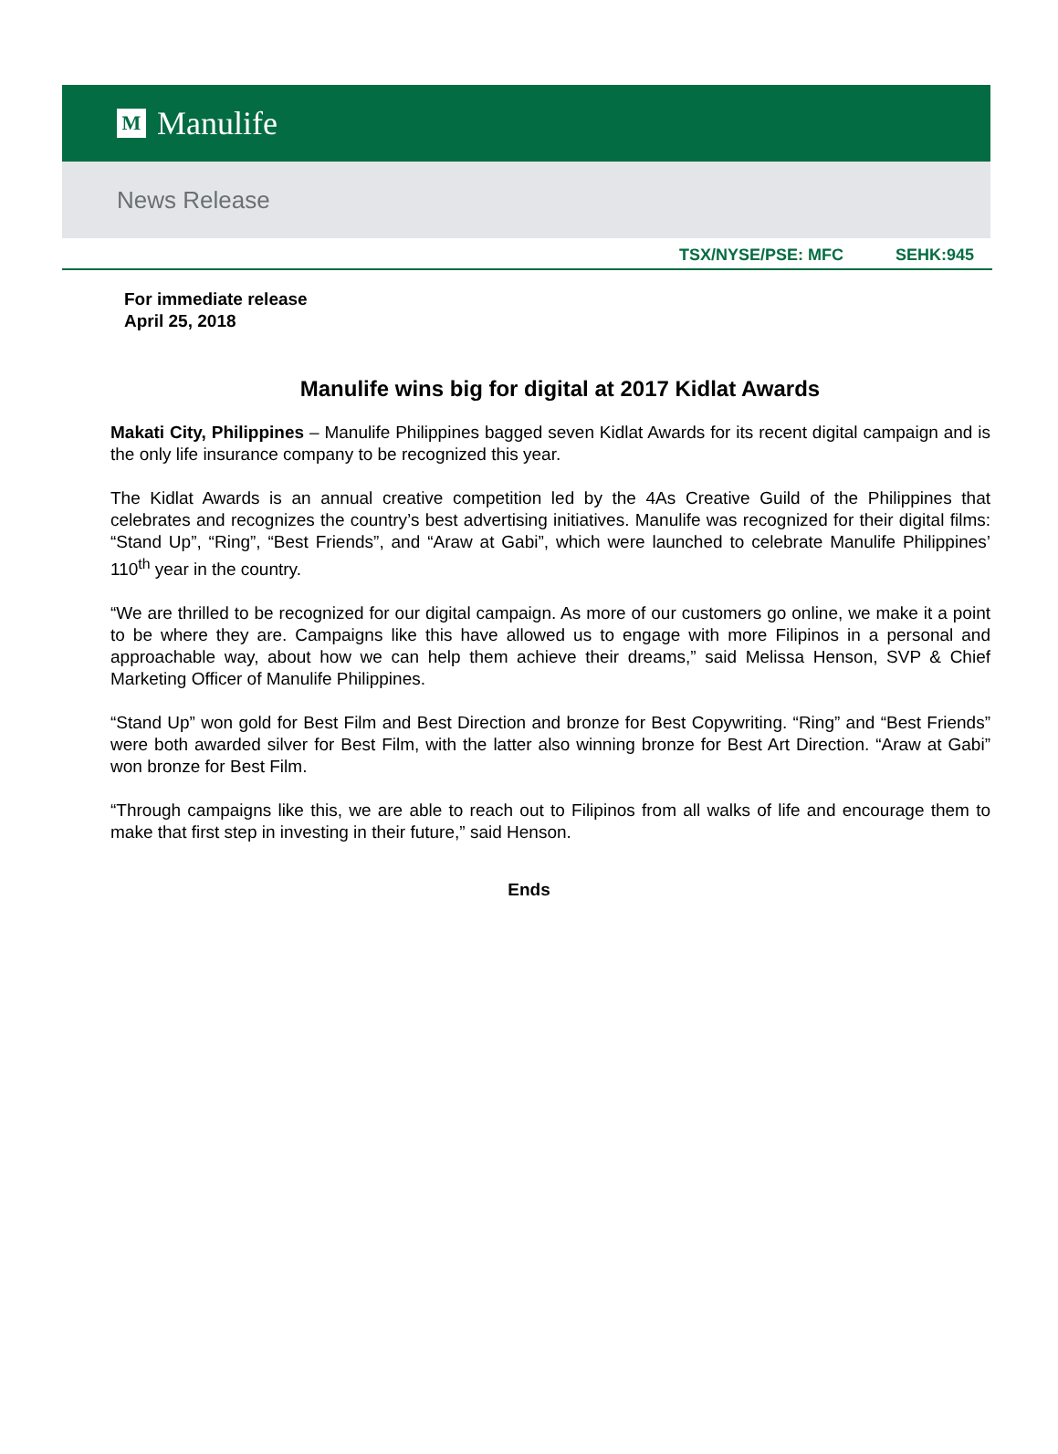M Manulife
News Release
TSX/NYSE/PSE: MFC SEHK:945
For immediate release
April 25, 2018
Manulife wins big for digital at 2017 Kidlat Awards
Makati City, Philippines – Manulife Philippines bagged seven Kidlat Awards for its recent digital campaign and is the only life insurance company to be recognized this year.
The Kidlat Awards is an annual creative competition led by the 4As Creative Guild of the Philippines that celebrates and recognizes the country’s best advertising initiatives. Manulife was recognized for their digital films: “Stand Up”, “Ring”, “Best Friends”, and “Araw at Gabi”, which were launched to celebrate Manulife Philippines’ 110<sup>th</sup> year in the country.
“We are thrilled to be recognized for our digital campaign. As more of our customers go online, we make it a point to be where they are. Campaigns like this have allowed us to engage with more Filipinos in a personal and approachable way, about how we can help them achieve their dreams,” said Melissa Henson, SVP & Chief Marketing Officer of Manulife Philippines.
“Stand Up” won gold for Best Film and Best Direction and bronze for Best Copywriting. “Ring” and “Best Friends” were both awarded silver for Best Film, with the latter also winning bronze for Best Art Direction. “Araw at Gabi” won bronze for Best Film.
“Through campaigns like this, we are able to reach out to Filipinos from all walks of life and encourage them to make that first step in investing in their future,” said Henson.
Ends